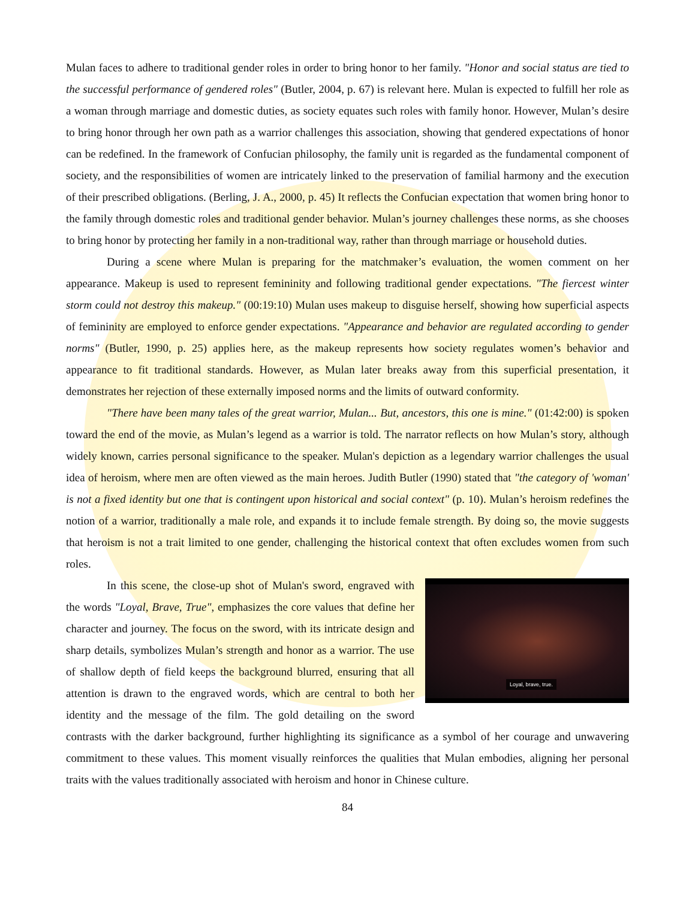Mulan faces to adhere to traditional gender roles in order to bring honor to her family. "Honor and social status are tied to the successful performance of gendered roles" (Butler, 2004, p. 67) is relevant here. Mulan is expected to fulfill her role as a woman through marriage and domestic duties, as society equates such roles with family honor. However, Mulan’s desire to bring honor through her own path as a warrior challenges this association, showing that gendered expectations of honor can be redefined. In the framework of Confucian philosophy, the family unit is regarded as the fundamental component of society, and the responsibilities of women are intricately linked to the preservation of familial harmony and the execution of their prescribed obligations. (Berling, J. A., 2000, p. 45) It reflects the Confucian expectation that women bring honor to the family through domestic roles and traditional gender behavior. Mulan’s journey challenges these norms, as she chooses to bring honor by protecting her family in a non-traditional way, rather than through marriage or household duties.
During a scene where Mulan is preparing for the matchmaker’s evaluation, the women comment on her appearance. Makeup is used to represent femininity and following traditional gender expectations. "The fiercest winter storm could not destroy this makeup." (00:19:10) Mulan uses makeup to disguise herself, showing how superficial aspects of femininity are employed to enforce gender expectations. "Appearance and behavior are regulated according to gender norms" (Butler, 1990, p. 25) applies here, as the makeup represents how society regulates women’s behavior and appearance to fit traditional standards. However, as Mulan later breaks away from this superficial presentation, it demonstrates her rejection of these externally imposed norms and the limits of outward conformity.
"There have been many tales of the great warrior, Mulan... But, ancestors, this one is mine." (01:42:00) is spoken toward the end of the movie, as Mulan’s legend as a warrior is told. The narrator reflects on how Mulan’s story, although widely known, carries personal significance to the speaker. Mulan's depiction as a legendary warrior challenges the usual idea of heroism, where men are often viewed as the main heroes. Judith Butler (1990) stated that "the category of 'woman' is not a fixed identity but one that is contingent upon historical and social context" (p. 10). Mulan’s heroism redefines the notion of a warrior, traditionally a male role, and expands it to include female strength. By doing so, the movie suggests that heroism is not a trait limited to one gender, challenging the historical context that often excludes women from such roles.
Loyal, brave, true.
In this scene, the close-up shot of Mulan's sword, engraved with the words "Loyal, Brave, True", emphasizes the core values that define her character and journey. The focus on the sword, with its intricate design and sharp details, symbolizes Mulan’s strength and honor as a warrior. The use of shallow depth of field keeps the background blurred, ensuring that all attention is drawn to the engraved words, which are central to both her identity and the message of the film. The gold detailing on the sword contrasts with the darker background, further highlighting its significance as a symbol of her courage and unwavering commitment to these values. This moment visually reinforces the qualities that Mulan embodies, aligning her personal traits with the values traditionally associated with heroism and honor in Chinese culture.
84